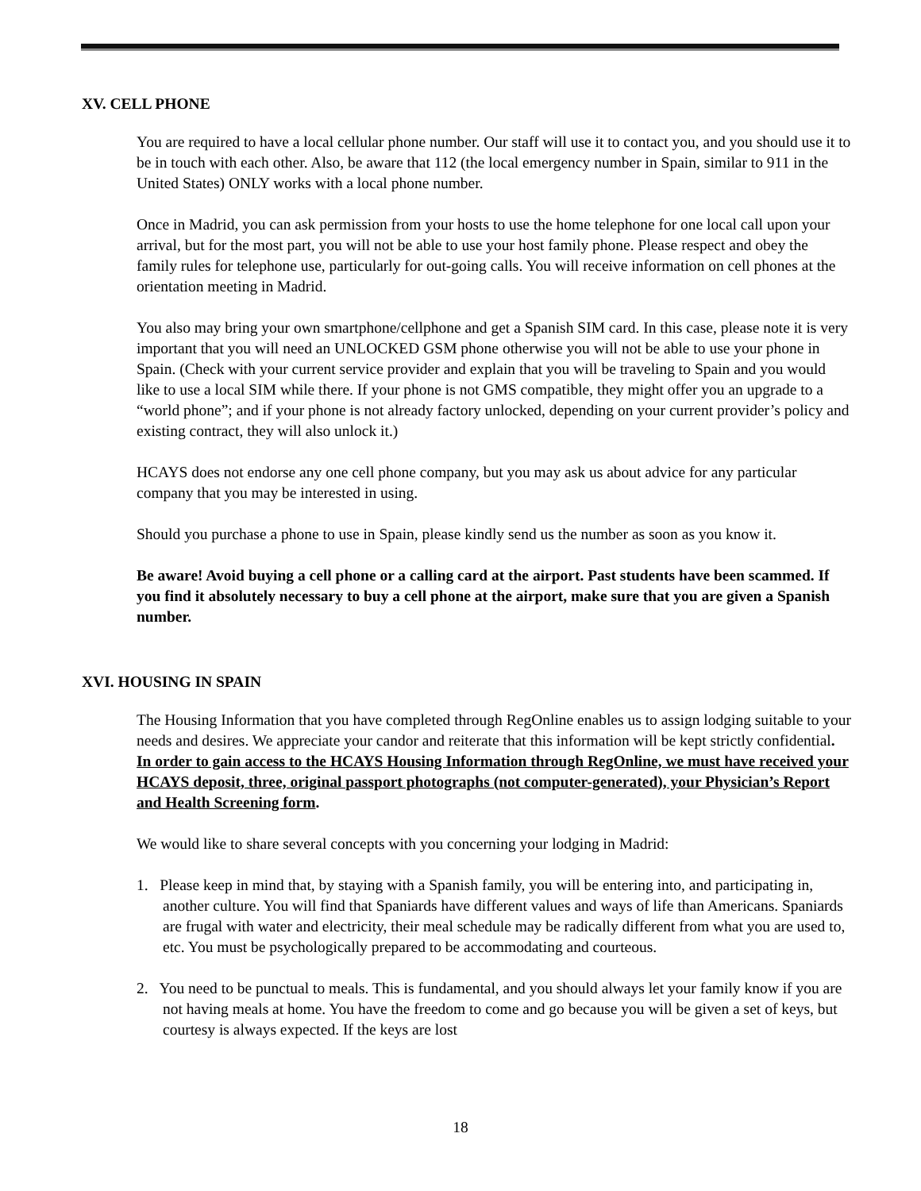XV. CELL PHONE
You are required to have a local cellular phone number. Our staff will use it to contact you, and you should use it to be in touch with each other. Also, be aware that 112 (the local emergency number in Spain, similar to 911 in the United States) ONLY works with a local phone number.
Once in Madrid, you can ask permission from your hosts to use the home telephone for one local call upon your arrival, but for the most part, you will not be able to use your host family phone. Please respect and obey the family rules for telephone use, particularly for out-going calls. You will receive information on cell phones at the orientation meeting in Madrid.
You also may bring your own smartphone/cellphone and get a Spanish SIM card. In this case, please note it is very important that you will need an UNLOCKED GSM phone otherwise you will not be able to use your phone in Spain. (Check with your current service provider and explain that you will be traveling to Spain and you would like to use a local SIM while there. If your phone is not GMS compatible, they might offer you an upgrade to a “world phone”; and if your phone is not already factory unlocked, depending on your current provider’s policy and existing contract, they will also unlock it.)
HCAYS does not endorse any one cell phone company, but you may ask us about advice for any particular company that you may be interested in using.
Should you purchase a phone to use in Spain, please kindly send us the number as soon as you know it.
Be aware! Avoid buying a cell phone or a calling card at the airport. Past students have been scammed. If you find it absolutely necessary to buy a cell phone at the airport, make sure that you are given a Spanish number.
XVI. HOUSING IN SPAIN
The Housing Information that you have completed through RegOnline enables us to assign lodging suitable to your needs and desires. We appreciate your candor and reiterate that this information will be kept strictly confidential. In order to gain access to the HCAYS Housing Information through RegOnline, we must have received your HCAYS deposit, three, original passport photographs (not computer-generated), your Physician’s Report and Health Screening form.
We would like to share several concepts with you concerning your lodging in Madrid:
1. Please keep in mind that, by staying with a Spanish family, you will be entering into, and participating in, another culture. You will find that Spaniards have different values and ways of life than Americans. Spaniards are frugal with water and electricity, their meal schedule may be radically different from what you are used to, etc. You must be psychologically prepared to be accommodating and courteous.
2. You need to be punctual to meals. This is fundamental, and you should always let your family know if you are not having meals at home. You have the freedom to come and go because you will be given a set of keys, but courtesy is always expected. If the keys are lost
18